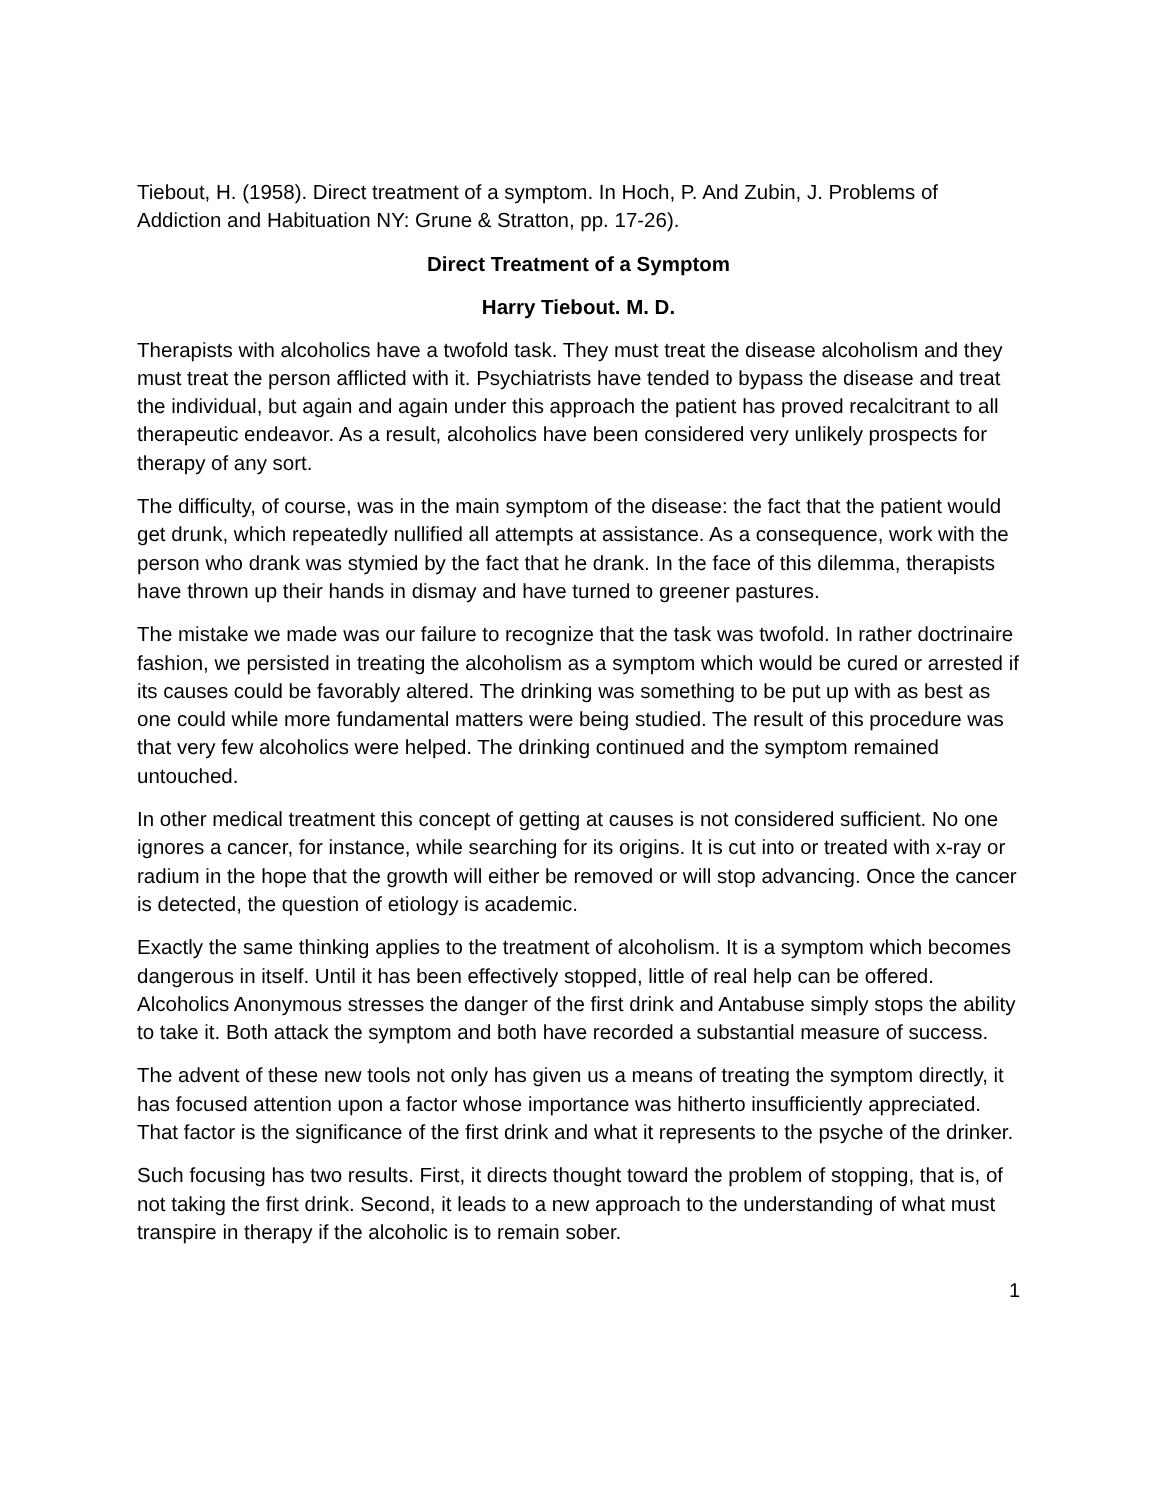Tiebout, H. (1958). Direct treatment of a symptom. In Hoch, P. And Zubin, J. Problems of Addiction and Habituation NY: Grune & Stratton, pp. 17-26).
Direct Treatment of a Symptom
Harry Tiebout. M. D.
Therapists with alcoholics have a twofold task. They must treat the disease alcoholism and they must treat the person afflicted with it. Psychiatrists have tended to bypass the disease and treat the individual, but again and again under this approach the patient has proved recalcitrant to all therapeutic endeavor. As a result, alcoholics have been considered very unlikely prospects for therapy of any sort.
The difficulty, of course, was in the main symptom of the disease: the fact that the patient would get drunk, which repeatedly nullified all attempts at assistance. As a consequence, work with the person who drank was stymied by the fact that he drank. In the face of this dilemma, therapists have thrown up their hands in dismay and have turned to greener pastures.
The mistake we made was our failure to recognize that the task was twofold. In rather doctrinaire fashion, we persisted in treating the alcoholism as a symptom which would be cured or arrested if its causes could be favorably altered. The drinking was something to be put up with as best as one could while more fundamental matters were being studied. The result of this procedure was that very few alcoholics were helped. The drinking continued and the symptom remained untouched.
In other medical treatment this concept of getting at causes is not considered sufficient. No one ignores a cancer, for instance, while searching for its origins. It is cut into or treated with x-ray or radium in the hope that the growth will either be removed or will stop advancing. Once the cancer is detected, the question of etiology is academic.
Exactly the same thinking applies to the treatment of alcoholism. It is a symptom which becomes dangerous in itself. Until it has been effectively stopped, little of real help can be offered. Alcoholics Anonymous stresses the danger of the first drink and Antabuse simply stops the ability to take it. Both attack the symptom and both have recorded a substantial measure of success.
The advent of these new tools not only has given us a means of treating the symptom directly, it has focused attention upon a factor whose importance was hitherto insufficiently appreciated. That factor is the significance of the first drink and what it represents to the psyche of the drinker.
Such focusing has two results. First, it directs thought toward the problem of stopping, that is, of not taking the first drink. Second, it leads to a new approach to the understanding of what must transpire in therapy if the alcoholic is to remain sober.
1